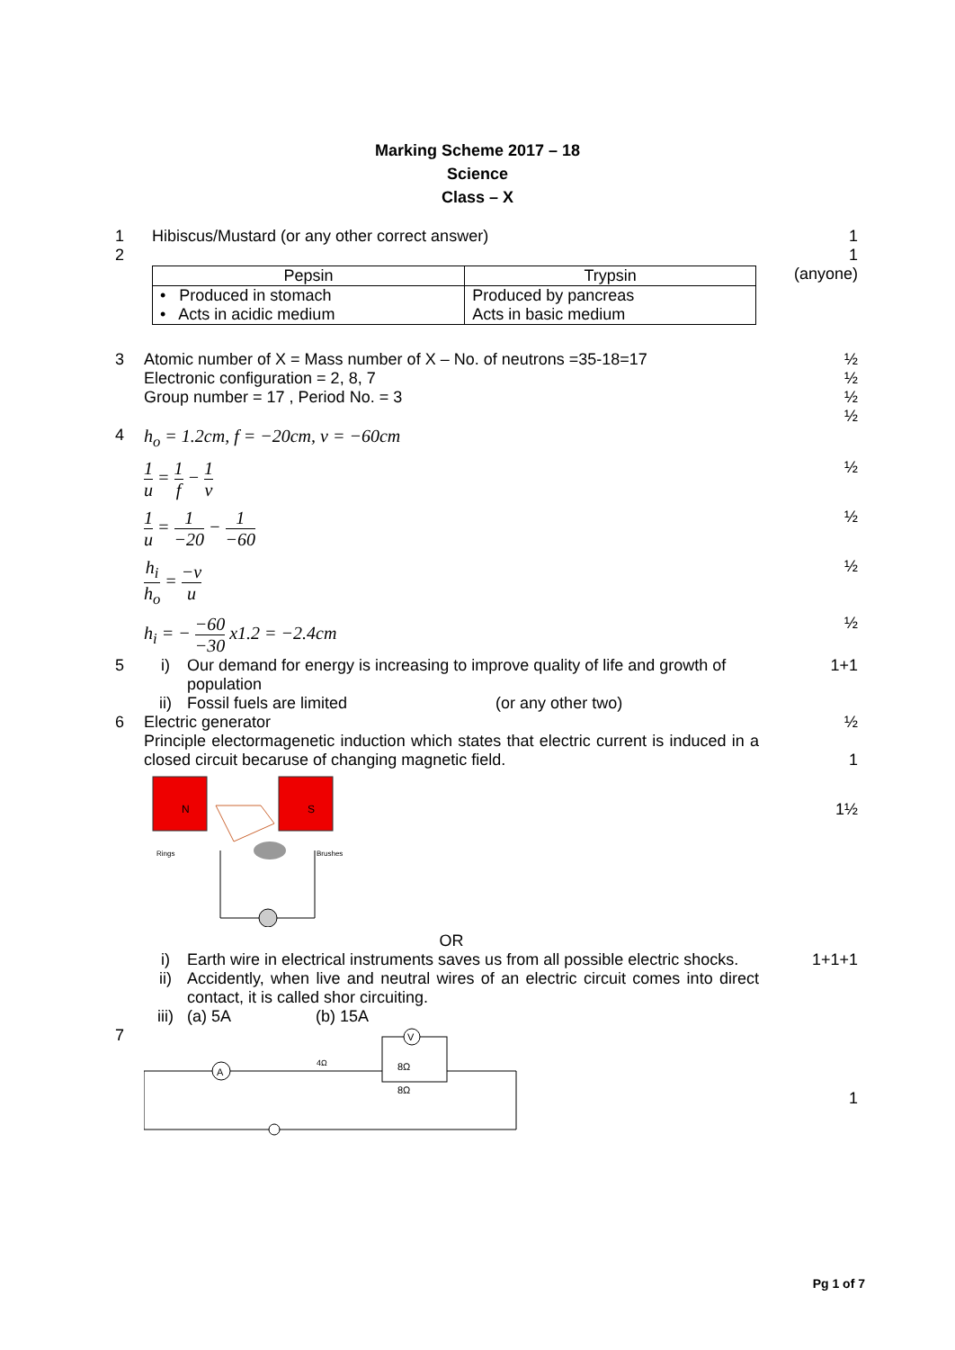Marking Scheme 2017 – 18
Science
Class – X
1 Hibiscus/Mustard (or any other correct answer)
1
2
| Pepsin | Trypsin |
| • Produced in stomach • Acts in acidic medium | Produced by pancreas Acts in basic medium |
1
(anyone)
3 Atomic number of X = Mass number of X – No. of neutrons =35-18=17
Electronic configuration = 2, 8, 7
Group number = 17 , Period No. = 3
½
½
½
½
4 h<sub>o</sub> = 1.2cm, f = −20cm, v = −60cm
1 u = 1 f − 1 v ½
1 u = 1 −20 − 1 −60 ½
h<sub>i</sub> h<sub>o</sub> = −v u ½
h<sub>i</sub> = − −60 −30 x1.2 = −2.4cm ½
5 i) Our demand for energy is increasing to improve quality of life and growth of population
ii) Fossil fuels are limited (or any other two)
1+1
6 Electric generator
Principle electormagenetic induction which states that electric current is induced in a closed circuit becaruse of changing magnetic field.
½
1
N
S
Rings
Brushes
1½
OR
i) Earth wire in electrical instruments saves us from all possible electric shocks.
ii) Accidently, when live and neutral wires of an electric circuit comes into direct contact, it is called shor circuiting.
iii) (a) 5A (b) 15A
1+1+1
7
A
4Ω
V
8Ω
8Ω
1
Pg 1 of 7